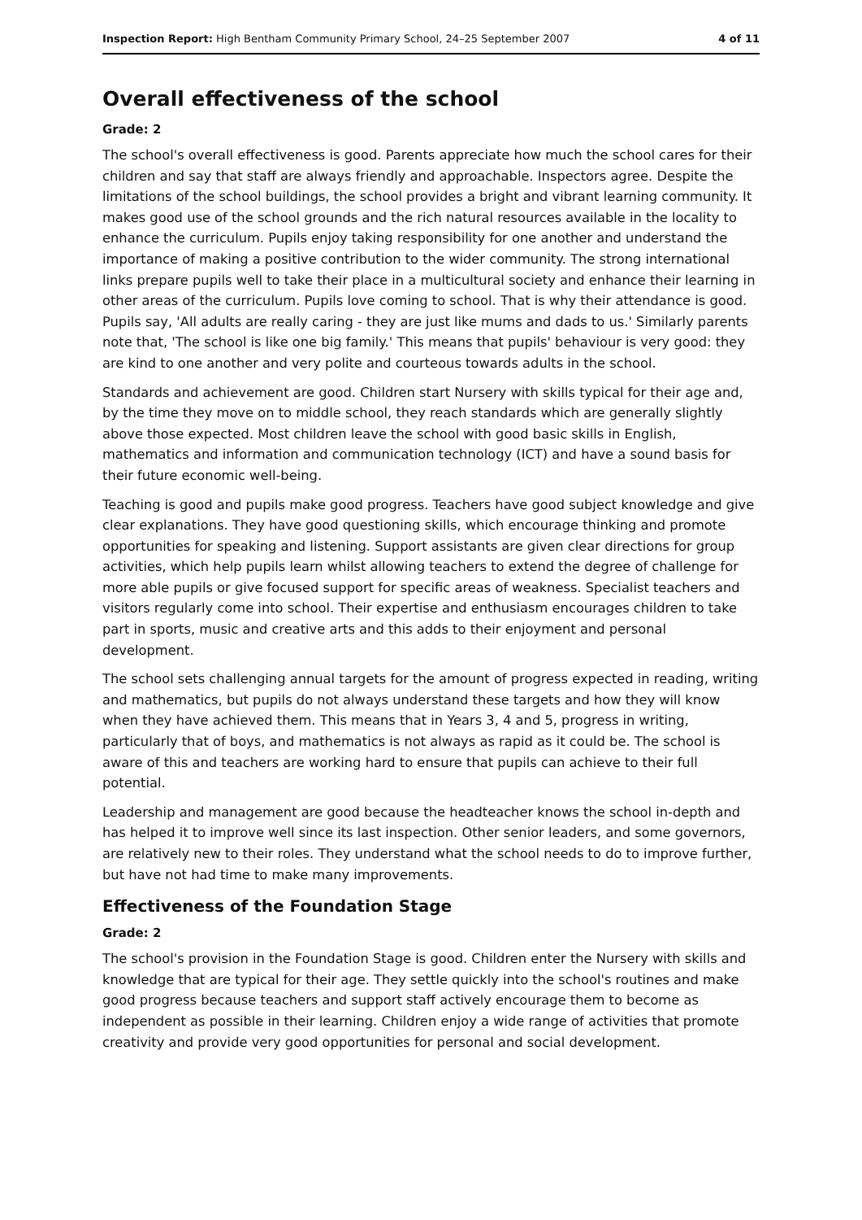Inspection Report: High Bentham Community Primary School, 24–25 September 2007 4 of 11
Overall effectiveness of the school
Grade: 2
The school's overall effectiveness is good. Parents appreciate how much the school cares for their children and say that staff are always friendly and approachable. Inspectors agree. Despite the limitations of the school buildings, the school provides a bright and vibrant learning community. It makes good use of the school grounds and the rich natural resources available in the locality to enhance the curriculum. Pupils enjoy taking responsibility for one another and understand the importance of making a positive contribution to the wider community. The strong international links prepare pupils well to take their place in a multicultural society and enhance their learning in other areas of the curriculum. Pupils love coming to school. That is why their attendance is good. Pupils say, 'All adults are really caring - they are just like mums and dads to us.' Similarly parents note that, 'The school is like one big family.' This means that pupils' behaviour is very good: they are kind to one another and very polite and courteous towards adults in the school.
Standards and achievement are good. Children start Nursery with skills typical for their age and, by the time they move on to middle school, they reach standards which are generally slightly above those expected. Most children leave the school with good basic skills in English, mathematics and information and communication technology (ICT) and have a sound basis for their future economic well-being.
Teaching is good and pupils make good progress. Teachers have good subject knowledge and give clear explanations. They have good questioning skills, which encourage thinking and promote opportunities for speaking and listening. Support assistants are given clear directions for group activities, which help pupils learn whilst allowing teachers to extend the degree of challenge for more able pupils or give focused support for specific areas of weakness. Specialist teachers and visitors regularly come into school. Their expertise and enthusiasm encourages children to take part in sports, music and creative arts and this adds to their enjoyment and personal development.
The school sets challenging annual targets for the amount of progress expected in reading, writing and mathematics, but pupils do not always understand these targets and how they will know when they have achieved them. This means that in Years 3, 4 and 5, progress in writing, particularly that of boys, and mathematics is not always as rapid as it could be. The school is aware of this and teachers are working hard to ensure that pupils can achieve to their full potential.
Leadership and management are good because the headteacher knows the school in-depth and has helped it to improve well since its last inspection. Other senior leaders, and some governors, are relatively new to their roles. They understand what the school needs to do to improve further, but have not had time to make many improvements.
Effectiveness of the Foundation Stage
Grade: 2
The school's provision in the Foundation Stage is good. Children enter the Nursery with skills and knowledge that are typical for their age. They settle quickly into the school's routines and make good progress because teachers and support staff actively encourage them to become as independent as possible in their learning. Children enjoy a wide range of activities that promote creativity and provide very good opportunities for personal and social development.